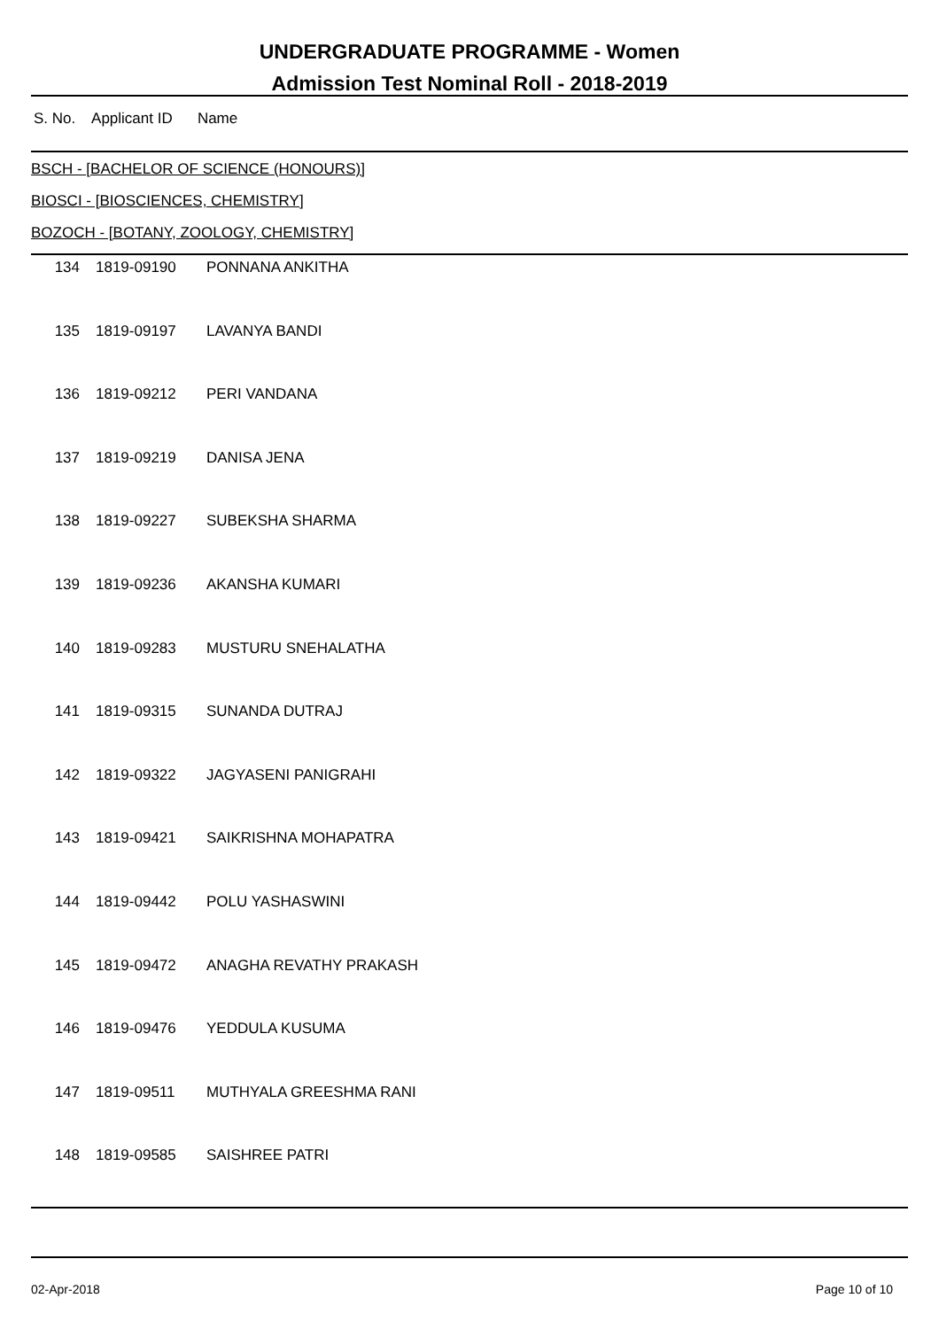UNDERGRADUATE PROGRAMME - Women
Admission Test Nominal Roll - 2018-2019
S. No. Applicant ID Name
BSCH - [BACHELOR OF SCIENCE (HONOURS)]
BIOSCI - [BIOSCIENCES, CHEMISTRY]
BOZOCH - [BOTANY, ZOOLOGY, CHEMISTRY]
| 134 | 1819-09190 | PONNANA ANKITHA |
| 135 | 1819-09197 | LAVANYA BANDI |
| 136 | 1819-09212 | PERI VANDANA |
| 137 | 1819-09219 | DANISA JENA |
| 138 | 1819-09227 | SUBEKSHA SHARMA |
| 139 | 1819-09236 | AKANSHA KUMARI |
| 140 | 1819-09283 | MUSTURU SNEHALATHA |
| 141 | 1819-09315 | SUNANDA DUTRAJ |
| 142 | 1819-09322 | JAGYASENI PANIGRAHI |
| 143 | 1819-09421 | SAIKRISHNA MOHAPATRA |
| 144 | 1819-09442 | POLU YASHASWINI |
| 145 | 1819-09472 | ANAGHA REVATHY PRAKASH |
| 146 | 1819-09476 | YEDDULA KUSUMA |
| 147 | 1819-09511 | MUTHYALA GREESHMA RANI |
| 148 | 1819-09585 | SAISHREE PATRI |
02-Apr-2018 Page 10 of 10